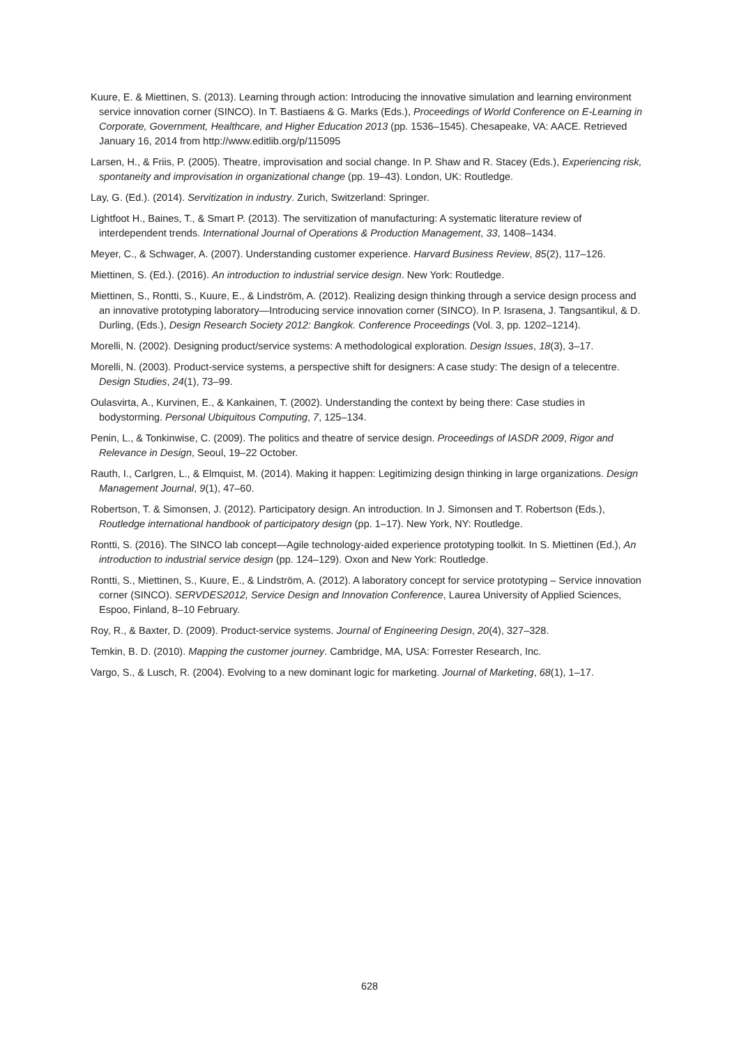Kuure, E. & Miettinen, S. (2013). Learning through action: Introducing the innovative simulation and learning environment service innovation corner (SINCO). In T. Bastiaens & G. Marks (Eds.), Proceedings of World Conference on E-Learning in Corporate, Government, Healthcare, and Higher Education 2013 (pp. 1536–1545). Chesapeake, VA: AACE. Retrieved January 16, 2014 from http://www.editlib.org/p/115095
Larsen, H., & Friis, P. (2005). Theatre, improvisation and social change. In P. Shaw and R. Stacey (Eds.), Experiencing risk, spontaneity and improvisation in organizational change (pp. 19–43). London, UK: Routledge.
Lay, G. (Ed.). (2014). Servitization in industry. Zurich, Switzerland: Springer.
Lightfoot H., Baines, T., & Smart P. (2013). The servitization of manufacturing: A systematic literature review of interdependent trends. International Journal of Operations & Production Management, 33, 1408–1434.
Meyer, C., & Schwager, A. (2007). Understanding customer experience. Harvard Business Review, 85(2), 117–126.
Miettinen, S. (Ed.). (2016). An introduction to industrial service design. New York: Routledge.
Miettinen, S., Rontti, S., Kuure, E., & Lindström, A. (2012). Realizing design thinking through a service design process and an innovative prototyping laboratory—Introducing service innovation corner (SINCO). In P. Israsena, J. Tangsantikul, & D. Durling, (Eds.), Design Research Society 2012: Bangkok. Conference Proceedings (Vol. 3, pp. 1202–1214).
Morelli, N. (2002). Designing product/service systems: A methodological exploration. Design Issues, 18(3), 3–17.
Morelli, N. (2003). Product-service systems, a perspective shift for designers: A case study: The design of a telecentre. Design Studies, 24(1), 73–99.
Oulasvirta, A., Kurvinen, E., & Kankainen, T. (2002). Understanding the context by being there: Case studies in bodystorming. Personal Ubiquitous Computing, 7, 125–134.
Penin, L., & Tonkinwise, C. (2009). The politics and theatre of service design. Proceedings of IASDR 2009, Rigor and Relevance in Design, Seoul, 19–22 October.
Rauth, I., Carlgren, L., & Elmquist, M. (2014). Making it happen: Legitimizing design thinking in large organizations. Design Management Journal, 9(1), 47–60.
Robertson, T. & Simonsen, J. (2012). Participatory design. An introduction. In J. Simonsen and T. Robertson (Eds.), Routledge international handbook of participatory design (pp. 1–17). New York, NY: Routledge.
Rontti, S. (2016). The SINCO lab concept—Agile technology-aided experience prototyping toolkit. In S. Miettinen (Ed.), An introduction to industrial service design (pp. 124–129). Oxon and New York: Routledge.
Rontti, S., Miettinen, S., Kuure, E., & Lindström, A. (2012). A laboratory concept for service prototyping – Service innovation corner (SINCO). SERVDES2012, Service Design and Innovation Conference, Laurea University of Applied Sciences, Espoo, Finland, 8–10 February.
Roy, R., & Baxter, D. (2009). Product-service systems. Journal of Engineering Design, 20(4), 327–328.
Temkin, B. D. (2010). Mapping the customer journey. Cambridge, MA, USA: Forrester Research, Inc.
Vargo, S., & Lusch, R. (2004). Evolving to a new dominant logic for marketing. Journal of Marketing, 68(1), 1–17.
628